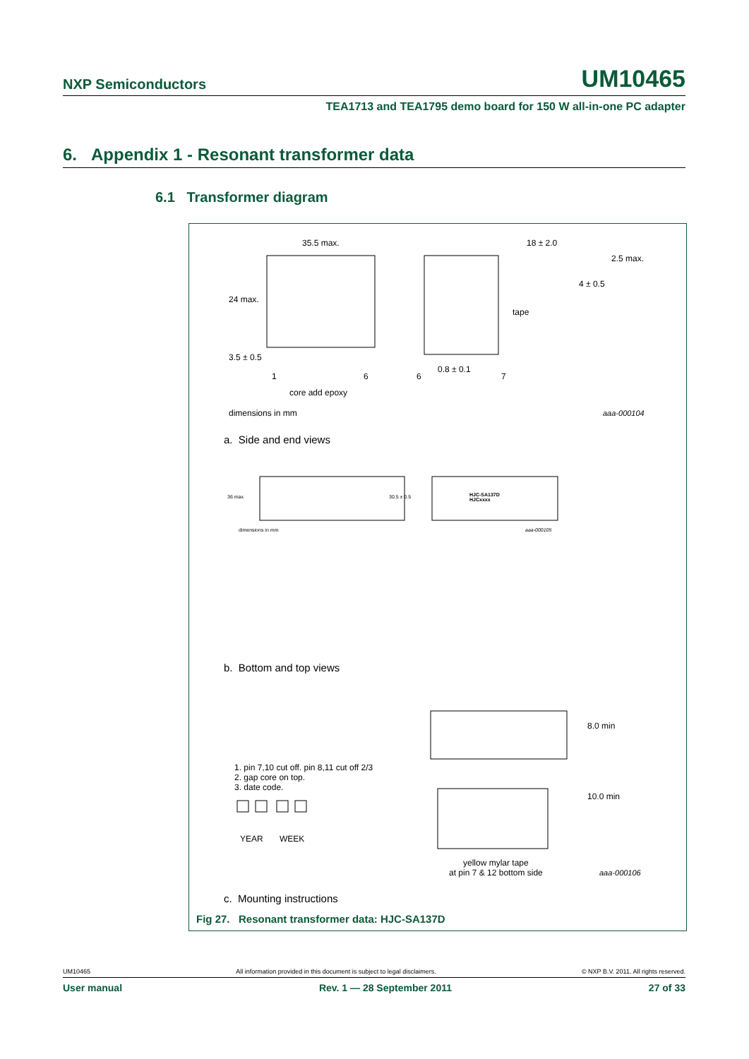NXP Semiconductors UM10465
TEA1713 and TEA1795 demo board for 150 W all-in-one PC adapter
6. Appendix 1 - Resonant transformer data
6.1 Transformer diagram
35.5 max. 18 ± 2.0
2.5 max.
4 ± 0.5
24 max.
tape
3.5 ± 0.5
0.8 ± 0.1
1 6 6 7
core add epoxy
dimensions in mm aaa-000104
a. Side and end views
36 max 30.5 ± 0.5
HJC-SA137D
HJCxxxx
dimensions in mm aaa-000105
b. Bottom and top views
8.0 min
1. pin 7,10 cut off. pin 8,11 cut off 2/3
2. gap core on top.
3. date code.
10.0 min
YEAR WEEK
yellow mylar tape
at pin 7 & 12 bottom side
aaa-000106
c. Mounting instructions
Fig 27. Resonant transformer data: HJC-SA137D
UM10465 All information provided in this document is subject to legal disclaimers. © NXP B.V. 2011. All rights reserved.
User manual Rev. 1 — 28 September 2011 27 of 33